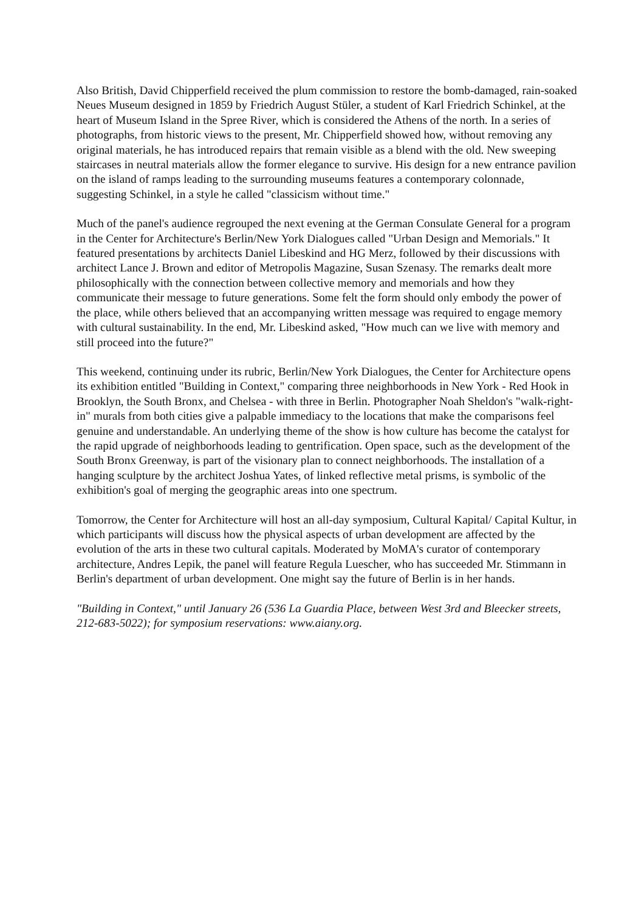Also British, David Chipperfield received the plum commission to restore the bomb-damaged, rain-soaked Neues Museum designed in 1859 by Friedrich August Stüler, a student of Karl Friedrich Schinkel, at the heart of Museum Island in the Spree River, which is considered the Athens of the north. In a series of photographs, from historic views to the present, Mr. Chipperfield showed how, without removing any original materials, he has introduced repairs that remain visible as a blend with the old. New sweeping staircases in neutral materials allow the former elegance to survive. His design for a new entrance pavilion on the island of ramps leading to the surrounding museums features a contemporary colonnade, suggesting Schinkel, in a style he called "classicism without time."
Much of the panel's audience regrouped the next evening at the German Consulate General for a program in the Center for Architecture's Berlin/New York Dialogues called "Urban Design and Memorials." It featured presentations by architects Daniel Libeskind and HG Merz, followed by their discussions with architect Lance J. Brown and editor of Metropolis Magazine, Susan Szenasy. The remarks dealt more philosophically with the connection between collective memory and memorials and how they communicate their message to future generations. Some felt the form should only embody the power of the place, while others believed that an accompanying written message was required to engage memory with cultural sustainability. In the end, Mr. Libeskind asked, "How much can we live with memory and still proceed into the future?"
This weekend, continuing under its rubric, Berlin/New York Dialogues, the Center for Architecture opens its exhibition entitled "Building in Context," comparing three neighborhoods in New York - Red Hook in Brooklyn, the South Bronx, and Chelsea - with three in Berlin. Photographer Noah Sheldon's "walk-right-in" murals from both cities give a palpable immediacy to the locations that make the comparisons feel genuine and understandable. An underlying theme of the show is how culture has become the catalyst for the rapid upgrade of neighborhoods leading to gentrification. Open space, such as the development of the South Bronx Greenway, is part of the visionary plan to connect neighborhoods. The installation of a hanging sculpture by the architect Joshua Yates, of linked reflective metal prisms, is symbolic of the exhibition's goal of merging the geographic areas into one spectrum.
Tomorrow, the Center for Architecture will host an all-day symposium, Cultural Kapital/ Capital Kultur, in which participants will discuss how the physical aspects of urban development are affected by the evolution of the arts in these two cultural capitals. Moderated by MoMA's curator of contemporary architecture, Andres Lepik, the panel will feature Regula Luescher, who has succeeded Mr. Stimmann in Berlin's department of urban development. One might say the future of Berlin is in her hands.
"Building in Context," until January 26 (536 La Guardia Place, between West 3rd and Bleecker streets, 212-683-5022); for symposium reservations: www.aiany.org.